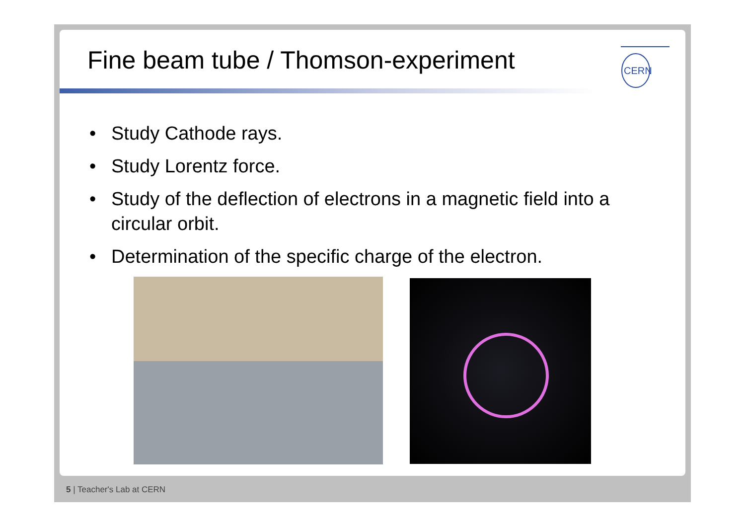Fine beam tube / Thomson-experiment
CERN
• Study Cathode rays.
• Study Lorentz force.
• Study of the deflection of electrons in a magnetic field into a circular orbit.
• Determination of the specific charge of the electron.
5 | Teacher's Lab at CERN